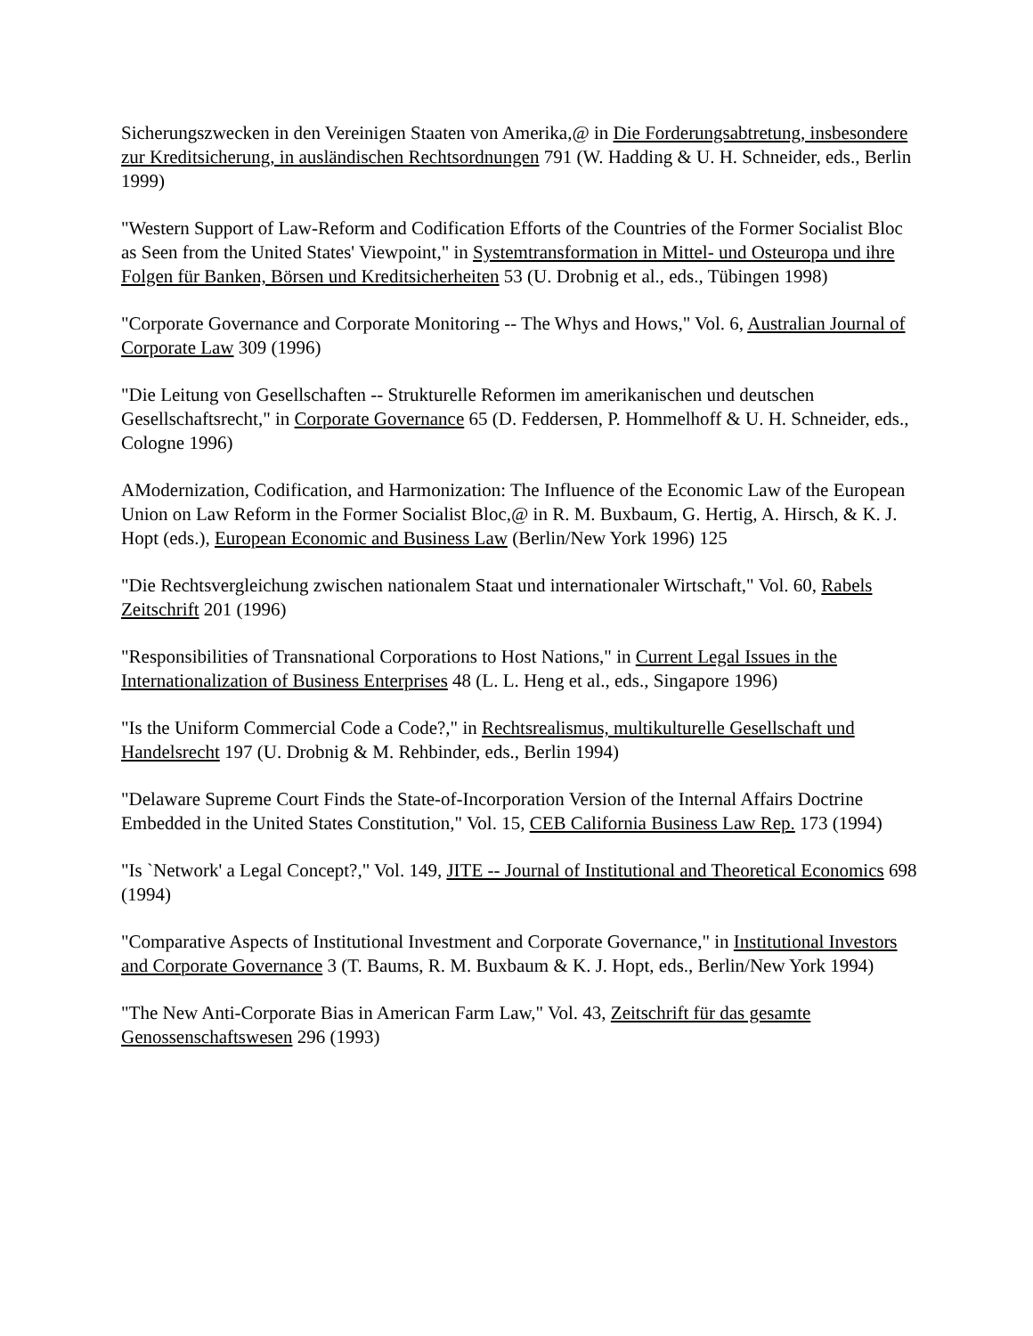Sicherungszwecken in den Vereinigen Staaten von Amerika,@ in Die Forderungsabtretung, insbesondere zur Kreditsicherung, in ausländischen Rechtsordnungen 791 (W. Hadding & U. H. Schneider, eds., Berlin 1999)
"Western Support of Law-Reform and Codification Efforts of the Countries of the Former Socialist Bloc as Seen from the United States' Viewpoint," in Systemtransformation in Mittel- und Osteuropa und ihre Folgen für Banken, Börsen und Kreditsicherheiten 53 (U. Drobnig et al., eds., Tübingen 1998)
"Corporate Governance and Corporate Monitoring -- The Whys and Hows," Vol. 6, Australian Journal of Corporate Law 309 (1996)
"Die Leitung von Gesellschaften -- Strukturelle Reformen im amerikanischen und deutschen Gesellschaftsrecht," in Corporate Governance 65 (D. Feddersen, P. Hommelhoff & U. H. Schneider, eds., Cologne 1996)
AModernization, Codification, and Harmonization: The Influence of the Economic Law of the European Union on Law Reform in the Former Socialist Bloc,@ in R. M. Buxbaum, G. Hertig, A. Hirsch, & K. J. Hopt (eds.), European Economic and Business Law (Berlin/New York 1996) 125
"Die Rechtsvergleichung zwischen nationalem Staat und internationaler Wirtschaft," Vol. 60, Rabels Zeitschrift 201 (1996)
"Responsibilities of Transnational Corporations to Host Nations," in Current Legal Issues in the Internationalization of Business Enterprises 48 (L. L. Heng et al., eds., Singapore 1996)
"Is the Uniform Commercial Code a Code?," in Rechtsrealismus, multikulturelle Gesellschaft und Handelsrecht 197 (U. Drobnig & M. Rehbinder, eds., Berlin 1994)
"Delaware Supreme Court Finds the State-of-Incorporation Version of the Internal Affairs Doctrine Embedded in the United States Constitution," Vol. 15, CEB California Business Law Rep. 173 (1994)
"Is `Network' a Legal Concept?," Vol. 149, JITE -- Journal of Institutional and Theoretical Economics 698 (1994)
"Comparative Aspects of Institutional Investment and Corporate Governance," in Institutional Investors and Corporate Governance 3 (T. Baums, R. M. Buxbaum & K. J. Hopt, eds., Berlin/New York 1994)
"The New Anti-Corporate Bias in American Farm Law," Vol. 43, Zeitschrift für das gesamte Genossenschaftswesen 296 (1993)